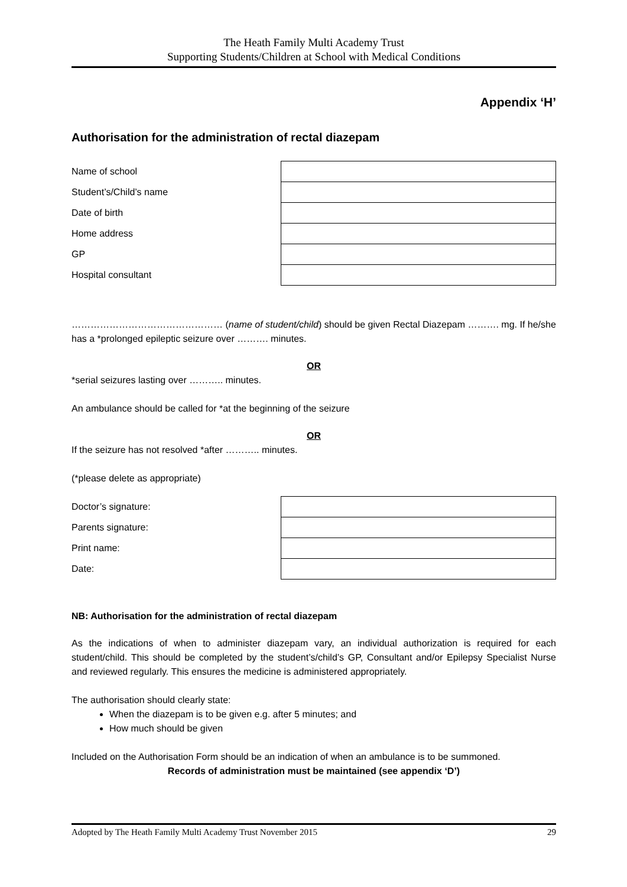The Heath Family Multi Academy Trust
Supporting Students/Children at School with Medical Conditions
Appendix ‘H’
Authorisation for the administration of rectal diazepam
| Name of school | |
| Student’s/Child’s name | |
| Date of birth | |
| Home address | |
| GP | |
| Hospital consultant | |
………………………………………… (name of student/child) should be given Rectal Diazepam ………. mg. If he/she has a *prolonged epileptic seizure over ………. minutes.
OR
*serial seizures lasting over ……….. minutes.
An ambulance should be called for *at the beginning of the seizure
OR
If the seizure has not resolved *after ……….. minutes.
(*please delete as appropriate)
| Doctor’s signature: | |
| Parents signature: | |
| Print name: | |
| Date: | |
NB: Authorisation for the administration of rectal diazepam
As the indications of when to administer diazepam vary, an individual authorization is required for each student/child. This should be completed by the student’s/child’s GP, Consultant and/or Epilepsy Specialist Nurse and reviewed regularly. This ensures the medicine is administered appropriately.
The authorisation should clearly state:
When the diazepam is to be given e.g. after 5 minutes; and
How much should be given
Included on the Authorisation Form should be an indication of when an ambulance is to be summoned.
Records of administration must be maintained (see appendix ‘D’)
Adopted by The Heath Family Multi Academy Trust November 2015 29